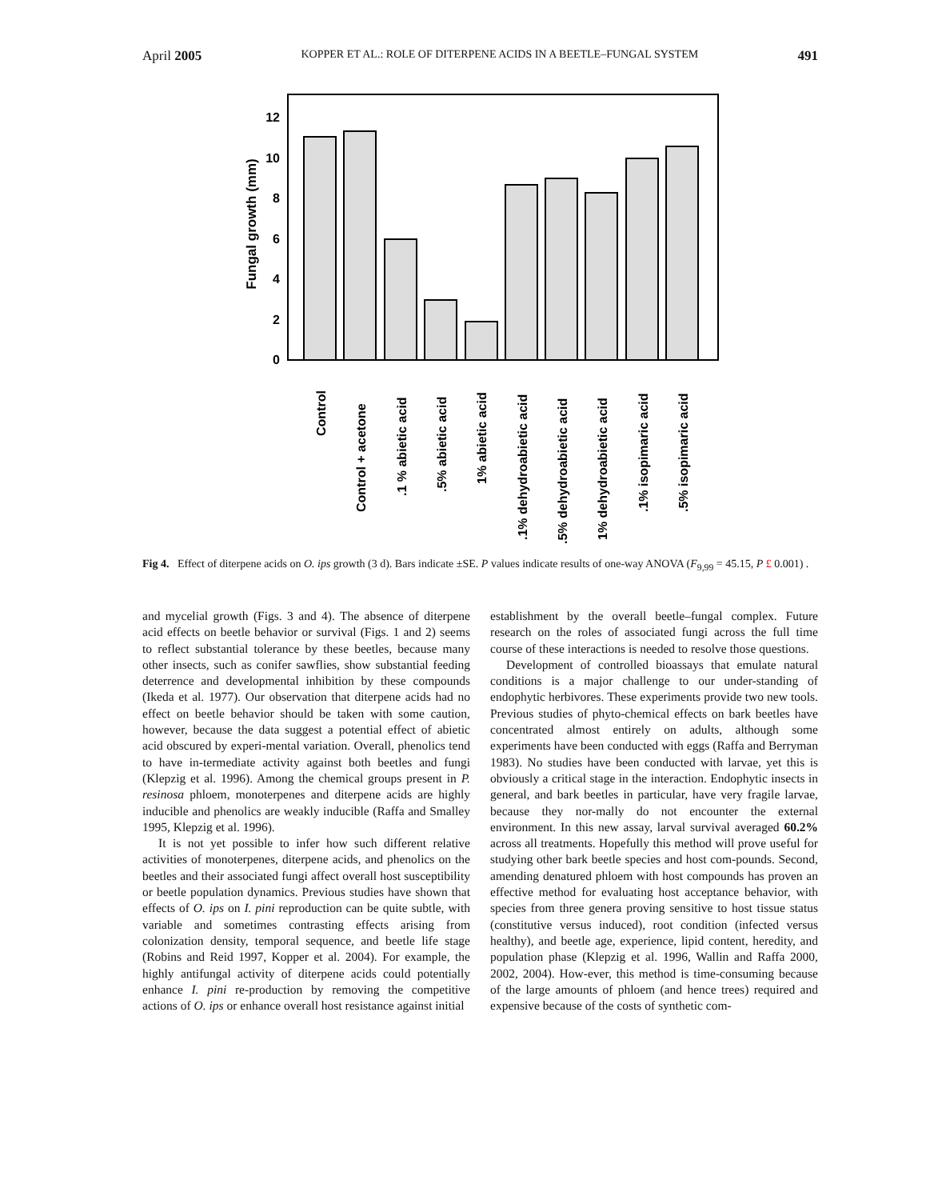April 2005 KOPPER ET AL.: ROLE OF DITERPENE ACIDS IN A BEETLE–FUNGAL SYSTEM 491
Fungal growth (mm)
0
2
4
6
8
10
12
Control
Control + acetone
.1 % abietic acid
.5% abietic acid
1% abietic acid
.1% dehydroabietic acid
.5% dehydroabietic acid
1% dehydroabietic acid
.1% isopimaric acid
.5% isopimaric acid
Fig 4. Effect of diterpene acids on O. ips growth (3 d). Bars indicate ±SE. P values indicate results of one-way ANOVA (F<sub>9,99</sub> = 45.15, P £ 0.001) .
and mycelial growth (Figs. 3 and 4). The absence of diterpene acid effects on beetle behavior or survival (Figs. 1 and 2) seems to reflect substantial tolerance by these beetles, because many other insects, such as conifer sawflies, show substantial feeding deterrence and developmental inhibition by these compounds (Ikeda et al. 1977). Our observation that diterpene acids had no effect on beetle behavior should be taken with some caution, however, because the data suggest a potential effect of abietic acid obscured by experi-mental variation. Overall, phenolics tend to have in-termediate activity against both beetles and fungi (Klepzig et al. 1996). Among the chemical groups present in P. resinosa phloem, monoterpenes and diterpene acids are highly inducible and phenolics are weakly inducible (Raffa and Smalley 1995, Klepzig et al. 1996).
It is not yet possible to infer how such different relative activities of monoterpenes, diterpene acids, and phenolics on the beetles and their associated fungi affect overall host susceptibility or beetle population dynamics. Previous studies have shown that effects of O. ips on I. pini reproduction can be quite subtle, with variable and sometimes contrasting effects arising from colonization density, temporal sequence, and beetle life stage (Robins and Reid 1997, Kopper et al. 2004). For example, the highly antifungal activity of diterpene acids could potentially enhance I. pini re-production by removing the competitive actions of O. ips or enhance overall host resistance against initial
establishment by the overall beetle–fungal complex. Future research on the roles of associated fungi across the full time course of these interactions is needed to resolve those questions.
Development of controlled bioassays that emulate natural conditions is a major challenge to our under-standing of endophytic herbivores. These experiments provide two new tools. Previous studies of phyto-chemical effects on bark beetles have concentrated almost entirely on adults, although some experiments have been conducted with eggs (Raffa and Berryman 1983). No studies have been conducted with larvae, yet this is obviously a critical stage in the interaction. Endophytic insects in general, and bark beetles in particular, have very fragile larvae, because they nor-mally do not encounter the external environment. In this new assay, larval survival averaged 60.2% across all treatments. Hopefully this method will prove useful for studying other bark beetle species and host com-pounds. Second, amending denatured phloem with host compounds has proven an effective method for evaluating host acceptance behavior, with species from three genera proving sensitive to host tissue status (constitutive versus induced), root condition (infected versus healthy), and beetle age, experience, lipid content, heredity, and population phase (Klepzig et al. 1996, Wallin and Raffa 2000, 2002, 2004). How-ever, this method is time-consuming because of the large amounts of phloem (and hence trees) required and expensive because of the costs of synthetic com-